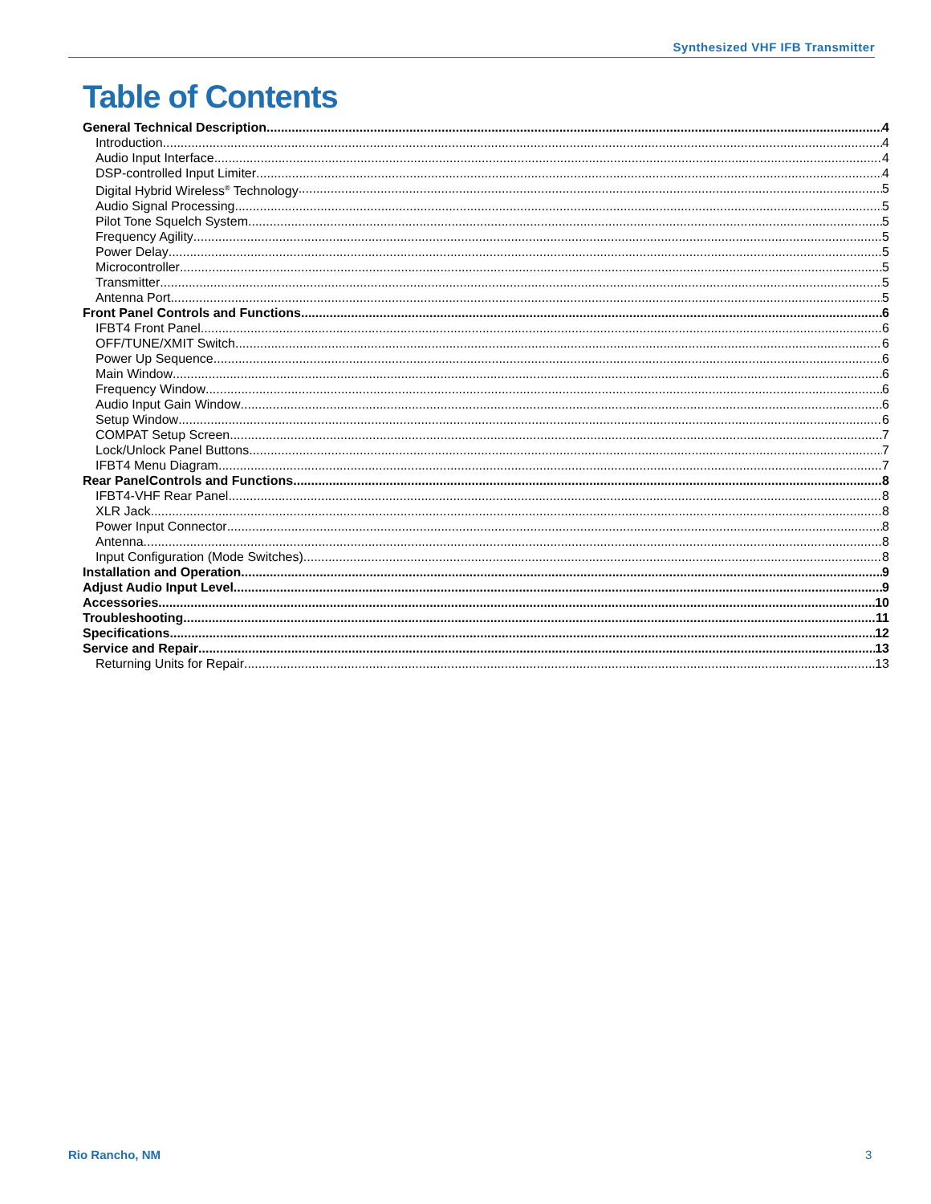Synthesized VHF IFB Transmitter
Table of Contents
General Technical Description 4
Introduction 4
Audio Input Interface 4
DSP-controlled Input Limiter 4
Digital Hybrid Wireless<sup>®</sup> Technology 5
Audio Signal Processing 5
Pilot Tone Squelch System 5
Frequency Agility 5
Power Delay 5
Microcontroller 5
Transmitter 5
Antenna Port 5
Front Panel Controls and Functions 6
IFBT4 Front Panel 6
OFF/TUNE/XMIT Switch 6
Power Up Sequence 6
Main Window 6
Frequency Window 6
Audio Input Gain Window 6
Setup Window 6
COMPAT Setup Screen 7
Lock/Unlock Panel Buttons 7
IFBT4 Menu Diagram 7
Rear PanelControls and Functions 8
IFBT4-VHF Rear Panel 8
XLR Jack 8
Power Input Connector 8
Antenna 8
Input Configuration (Mode Switches) 8
Installation and Operation 9
Adjust Audio Input Level 9
Accessories 10
Troubleshooting 11
Specifications 12
Service and Repair 13
Returning Units for Repair 13
Rio Rancho, NM 3